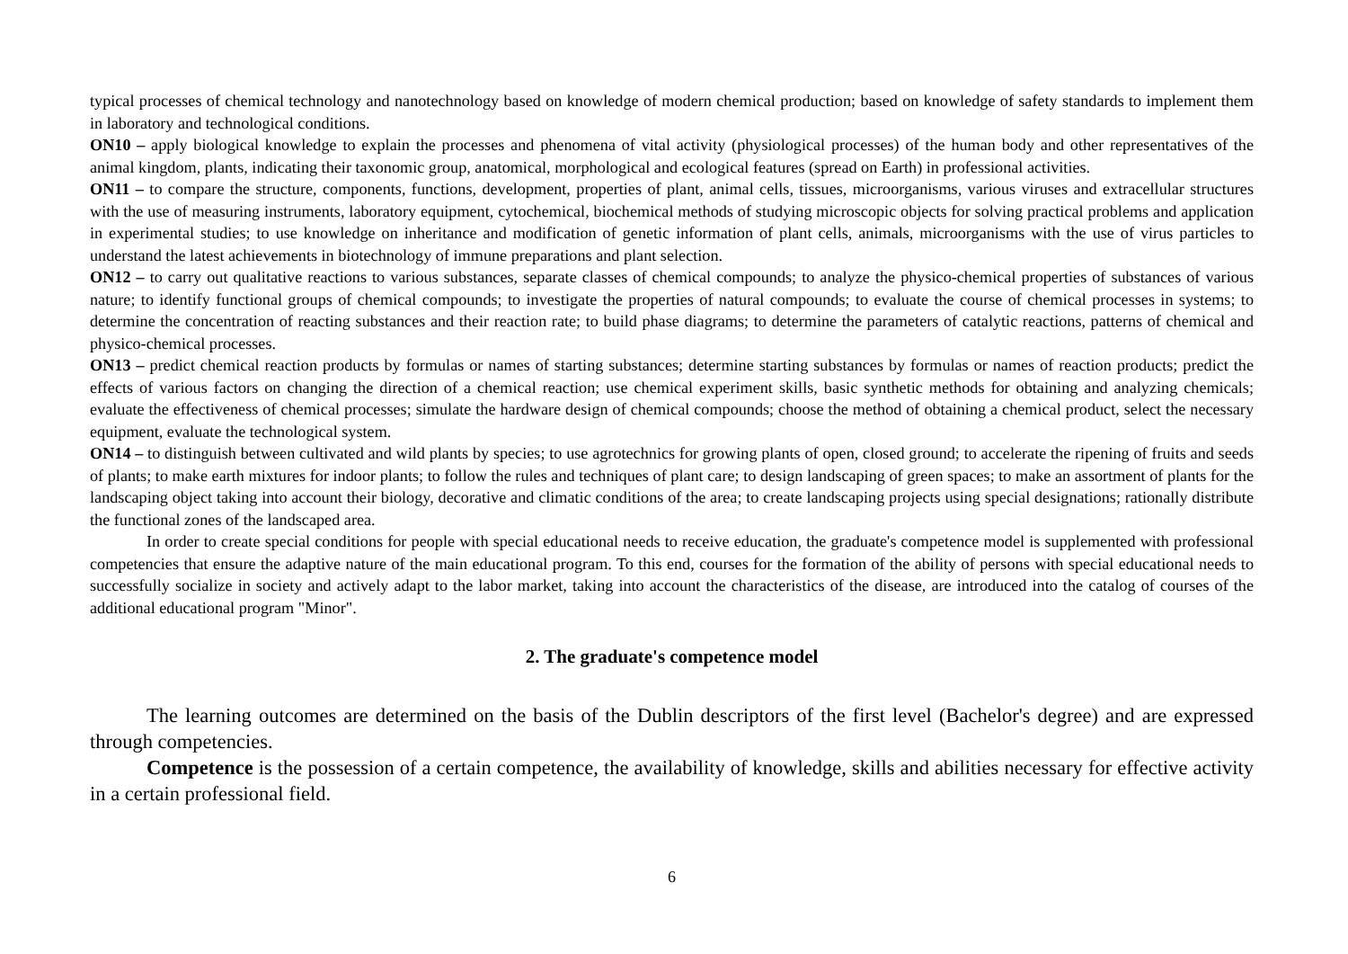typical processes of chemical technology and nanotechnology based on knowledge of modern chemical production; based on knowledge of safety standards to implement them in laboratory and technological conditions.
ON10 – apply biological knowledge to explain the processes and phenomena of vital activity (physiological processes) of the human body and other representatives of the animal kingdom, plants, indicating their taxonomic group, anatomical, morphological and ecological features (spread on Earth) in professional activities.
ON11 – to compare the structure, components, functions, development, properties of plant, animal cells, tissues, microorganisms, various viruses and extracellular structures with the use of measuring instruments, laboratory equipment, cytochemical, biochemical methods of studying microscopic objects for solving practical problems and application in experimental studies; to use knowledge on inheritance and modification of genetic information of plant cells, animals, microorganisms with the use of virus particles to understand the latest achievements in biotechnology of immune preparations and plant selection.
ON12 – to carry out qualitative reactions to various substances, separate classes of chemical compounds; to analyze the physico-chemical properties of substances of various nature; to identify functional groups of chemical compounds; to investigate the properties of natural compounds; to evaluate the course of chemical processes in systems; to determine the concentration of reacting substances and their reaction rate; to build phase diagrams; to determine the parameters of catalytic reactions, patterns of chemical and physico-chemical processes.
ON13 – predict chemical reaction products by formulas or names of starting substances; determine starting substances by formulas or names of reaction products; predict the effects of various factors on changing the direction of a chemical reaction; use chemical experiment skills, basic synthetic methods for obtaining and analyzing chemicals; evaluate the effectiveness of chemical processes; simulate the hardware design of chemical compounds; choose the method of obtaining a chemical product, select the necessary equipment, evaluate the technological system.
ON14 – to distinguish between cultivated and wild plants by species; to use agrotechnics for growing plants of open, closed ground; to accelerate the ripening of fruits and seeds of plants; to make earth mixtures for indoor plants; to follow the rules and techniques of plant care; to design landscaping of green spaces; to make an assortment of plants for the landscaping object taking into account their biology, decorative and climatic conditions of the area; to create landscaping projects using special designations; rationally distribute the functional zones of the landscaped area.
In order to create special conditions for people with special educational needs to receive education, the graduate's competence model is supplemented with professional competencies that ensure the adaptive nature of the main educational program. To this end, courses for the formation of the ability of persons with special educational needs to successfully socialize in society and actively adapt to the labor market, taking into account the characteristics of the disease, are introduced into the catalog of courses of the additional educational program "Minor".
2. The graduate's competence model
The learning outcomes are determined on the basis of the Dublin descriptors of the first level (Bachelor's degree) and are expressed through competencies.
Competence is the possession of a certain competence, the availability of knowledge, skills and abilities necessary for effective activity in a certain professional field.
6